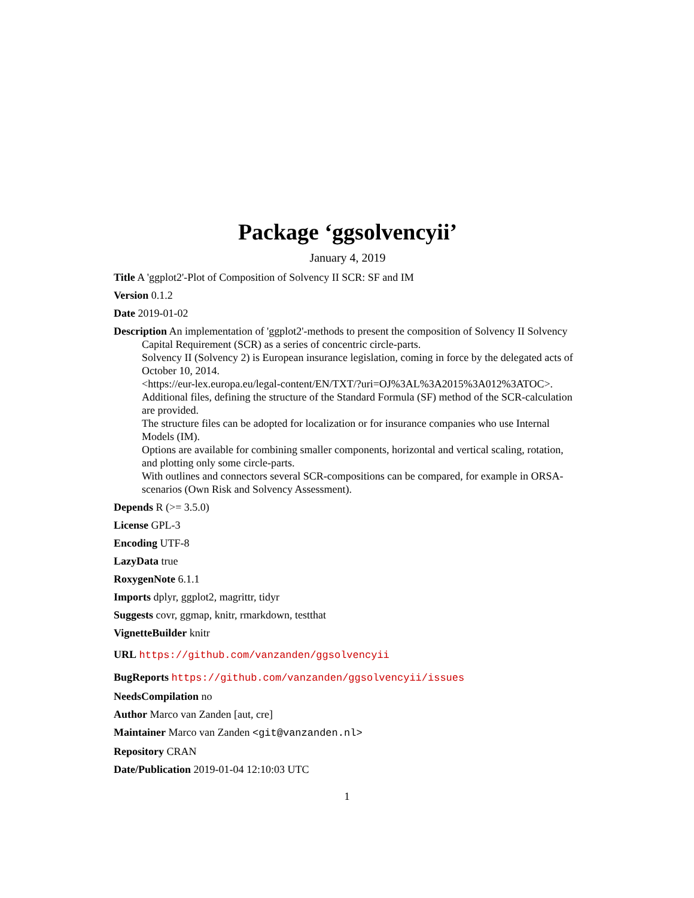Package ‘ggsolvencyii’
January 4, 2019
Title A 'ggplot2'-Plot of Composition of Solvency II SCR: SF and IM
Version 0.1.2
Date 2019-01-02
Description An implementation of 'ggplot2'-methods to present the composition of Solvency II Solvency Capital Requirement (SCR) as a series of concentric circle-parts.
Solvency II (Solvency 2) is European insurance legislation, coming in force by the delegated acts of October 10, 2014.
<https://eur-lex.europa.eu/legal-content/EN/TXT/?uri=OJ%3AL%3A2015%3A012%3ATOC>.
Additional files, defining the structure of the Standard Formula (SF) method of the SCR-calculation are provided.
The structure files can be adopted for localization or for insurance companies who use Internal Models (IM).
Options are available for combining smaller components, horizontal and vertical scaling, rotation, and plotting only some circle-parts.
With outlines and connectors several SCR-compositions can be compared, for example in ORSA-scenarios (Own Risk and Solvency Assessment).
Depends R (>= 3.5.0)
License GPL-3
Encoding UTF-8
LazyData true
RoxygenNote 6.1.1
Imports dplyr, ggplot2, magrittr, tidyr
Suggests covr, ggmap, knitr, rmarkdown, testthat
VignetteBuilder knitr
URL https://github.com/vanzanden/ggsolvencyii
BugReports https://github.com/vanzanden/ggsolvencyii/issues
NeedsCompilation no
Author Marco van Zanden [aut, cre]
Maintainer Marco van Zanden <git@vanzanden.nl>
Repository CRAN
Date/Publication 2019-01-04 12:10:03 UTC
1